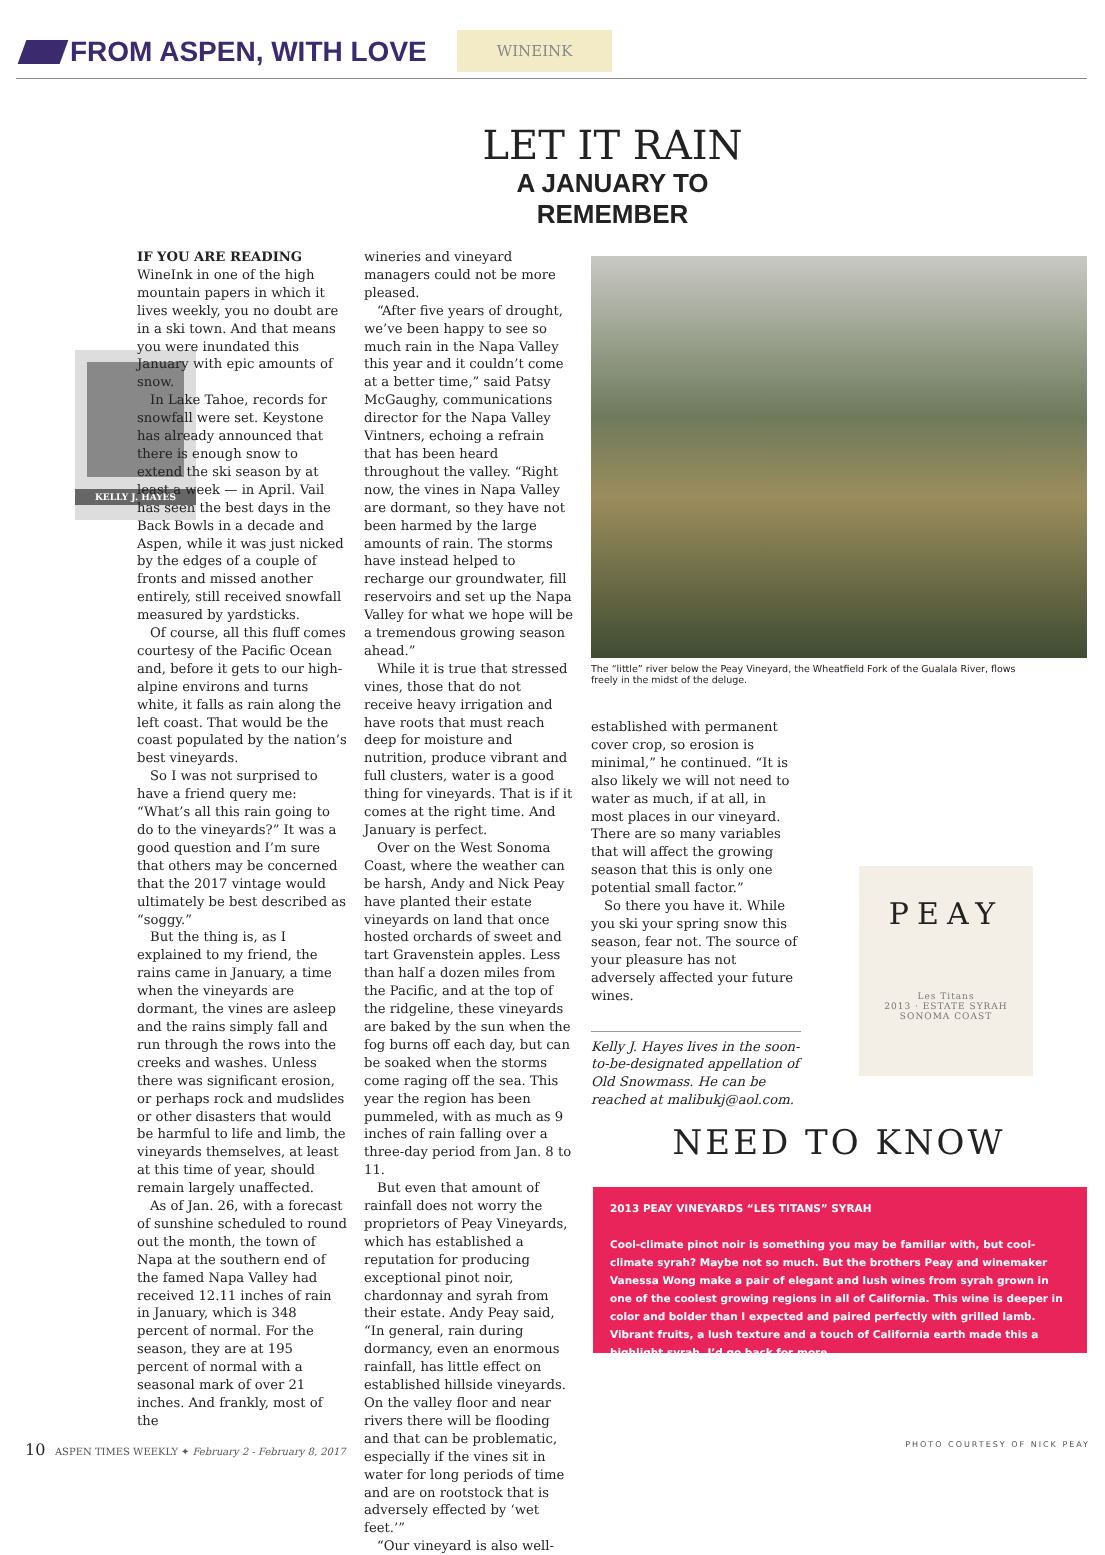FROM ASPEN, WITH LOVE
WINEINK
LET IT RAIN
A JANUARY TO REMEMBER
KELLY J. HAYES
IF YOU ARE READING WineInk in one of the high mountain papers in which it lives weekly, you no doubt are in a ski town. And that means you were inundated this January with epic amounts of snow.
In Lake Tahoe, records for snowfall were set. Keystone has already announced that there is enough snow to extend the ski season by at least a week — in April. Vail has seen the best days in the Back Bowls in a decade and Aspen, while it was just nicked by the edges of a couple of fronts and missed another entirely, still received snowfall measured by yardsticks.
Of course, all this fluff comes courtesy of the Pacific Ocean and, before it gets to our high-alpine environs and turns white, it falls as rain along the left coast. That would be the coast populated by the nation’s best vineyards.
So I was not surprised to have a friend query me: “What’s all this rain going to do to the vineyards?” It was a good question and I’m sure that others may be concerned that the 2017 vintage would ultimately be best described as “soggy.”
But the thing is, as I explained to my friend, the rains came in January, a time when the vineyards are dormant, the vines are asleep and the rains simply fall and run through the rows into the creeks and washes. Unless there was significant erosion, or perhaps rock and mudslides or other disasters that would be harmful to life and limb, the vineyards themselves, at least at this time of year, should remain largely unaffected.
As of Jan. 26, with a forecast of sunshine scheduled to round out the month, the town of Napa at the southern end of the famed Napa Valley had received 12.11 inches of rain in January, which is 348 percent of normal. For the season, they are at 195 percent of normal with a seasonal mark of over 21 inches. And frankly, most of the
wineries and vineyard managers could not be more pleased.
“After five years of drought, we’ve been happy to see so much rain in the Napa Valley this year and it couldn’t come at a better time,” said Patsy McGaughy, communications director for the Napa Valley Vintners, echoing a refrain that has been heard throughout the valley. “Right now, the vines in Napa Valley are dormant, so they have not been harmed by the large amounts of rain. The storms have instead helped to recharge our groundwater, fill reservoirs and set up the Napa Valley for what we hope will be a tremendous growing season ahead.”
While it is true that stressed vines, those that do not receive heavy irrigation and have roots that must reach deep for moisture and nutrition, produce vibrant and full clusters, water is a good thing for vineyards. That is if it comes at the right time. And January is perfect.
Over on the West Sonoma Coast, where the weather can be harsh, Andy and Nick Peay have planted their estate vineyards on land that once hosted orchards of sweet and tart Gravenstein apples. Less than half a dozen miles from the Pacific, and at the top of the ridgeline, these vineyards are baked by the sun when the fog burns off each day, but can be soaked when the storms come raging off the sea. This year the region has been pummeled, with as much as 9 inches of rain falling over a three-day period from Jan. 8 to 11.
But even that amount of rainfall does not worry the proprietors of Peay Vineyards, which has established a reputation for producing exceptional pinot noir, chardonnay and syrah from their estate. Andy Peay said, “In general, rain during dormancy, even an enormous rainfall, has little effect on established hillside vineyards. On the valley floor and near rivers there will be flooding and that can be problematic, especially if the vines sit in water for long periods of time and are on rootstock that is adversely effected by ‘wet feet.’”
“Our vineyard is also well-
The “little” river below the Peay Vineyard, the Wheatfield Fork of the Gualala River, flows freely in the midst of the deluge.
established with permanent cover crop, so erosion is minimal,” he continued. “It is also likely we will not need to water as much, if at all, in most places in our vineyard. There are so many variables that will affect the growing season that this is only one potential small factor.”
So there you have it. While you ski your spring snow this season, fear not. The source of your pleasure has not adversely affected your future wines.
Kelly J. Hayes lives in the soon-to-be-designated appellation of Old Snowmass. He can be reached at malibukj@aol.com.
PEAY
Les Titans
2013 · ESTATE SYRAH
SONOMA COAST
NEED TO KNOW
2013 PEAY VINEYARDS “LES TITANS” SYRAH
Cool-climate pinot noir is something you may be familiar with, but cool-climate syrah? Maybe not so much. But the brothers Peay and winemaker Vanessa Wong make a pair of elegant and lush wines from syrah grown in one of the coolest growing regions in all of California. This wine is deeper in color and bolder than I expected and paired perfectly with grilled lamb. Vibrant fruits, a lush texture and a touch of California earth made this a highlight syrah. I’d go back for more.
10 ASPEN TIMES WEEKLY ✦ February 2 - February 8, 2017 PHOTO COURTESY OF NICK PEAY